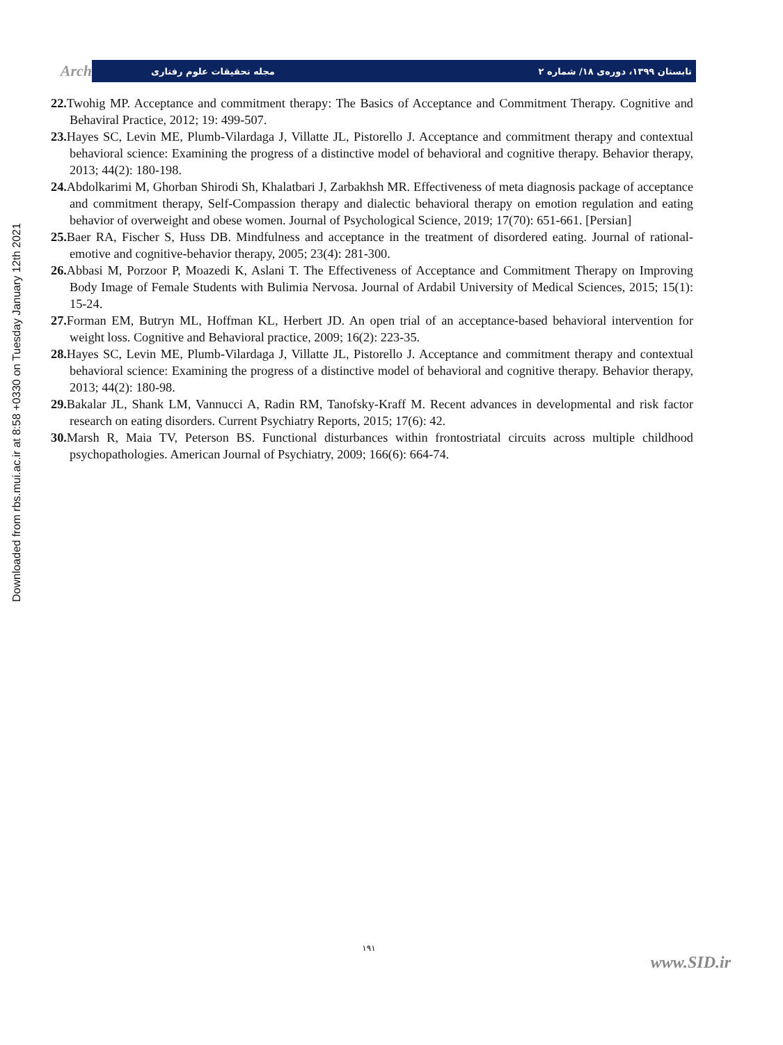Downloaded from rbs.mui.ac.ir at 8:58 +0330 on Tuesday January 12th 2021
Arch
تابستان ۱۳۹۹، دوره‌ی ۱۸/ شماره ۲ مجله تحقیقات علوم رفتاری
22. Twohig MP. Acceptance and commitment therapy: The Basics of Acceptance and Commitment Therapy. Cognitive and Behaviral Practice, 2012; 19: 499-507.
23. Hayes SC, Levin ME, Plumb-Vilardaga J, Villatte JL, Pistorello J. Acceptance and commitment therapy and contextual behavioral science: Examining the progress of a distinctive model of behavioral and cognitive therapy. Behavior therapy, 2013; 44(2): 180-198.
24. Abdolkarimi M, Ghorban Shirodi Sh, Khalatbari J, Zarbakhsh MR. Effectiveness of meta diagnosis package of acceptance and commitment therapy, Self-Compassion therapy and dialectic behavioral therapy on emotion regulation and eating behavior of overweight and obese women. Journal of Psychological Science, 2019; 17(70): 651-661. [Persian]
25. Baer RA, Fischer S, Huss DB. Mindfulness and acceptance in the treatment of disordered eating. Journal of rational-emotive and cognitive-behavior therapy, 2005; 23(4): 281-300.
26. Abbasi M, Porzoor P, Moazedi K, Aslani T. The Effectiveness of Acceptance and Commitment Therapy on Improving Body Image of Female Students with Bulimia Nervosa. Journal of Ardabil University of Medical Sciences, 2015; 15(1): 15-24.
27. Forman EM, Butryn ML, Hoffman KL, Herbert JD. An open trial of an acceptance-based behavioral intervention for weight loss. Cognitive and Behavioral practice, 2009; 16(2): 223-35.
28. Hayes SC, Levin ME, Plumb-Vilardaga J, Villatte JL, Pistorello J. Acceptance and commitment therapy and contextual behavioral science: Examining the progress of a distinctive model of behavioral and cognitive therapy. Behavior therapy, 2013; 44(2): 180-98.
29. Bakalar JL, Shank LM, Vannucci A, Radin RM, Tanofsky-Kraff M. Recent advances in developmental and risk factor research on eating disorders. Current Psychiatry Reports, 2015; 17(6): 42.
30. Marsh R, Maia TV, Peterson BS. Functional disturbances within frontostriatal circuits across multiple childhood psychopathologies. American Journal of Psychiatry, 2009; 166(6): 664-74.
۱۹۱
www.SID.ir